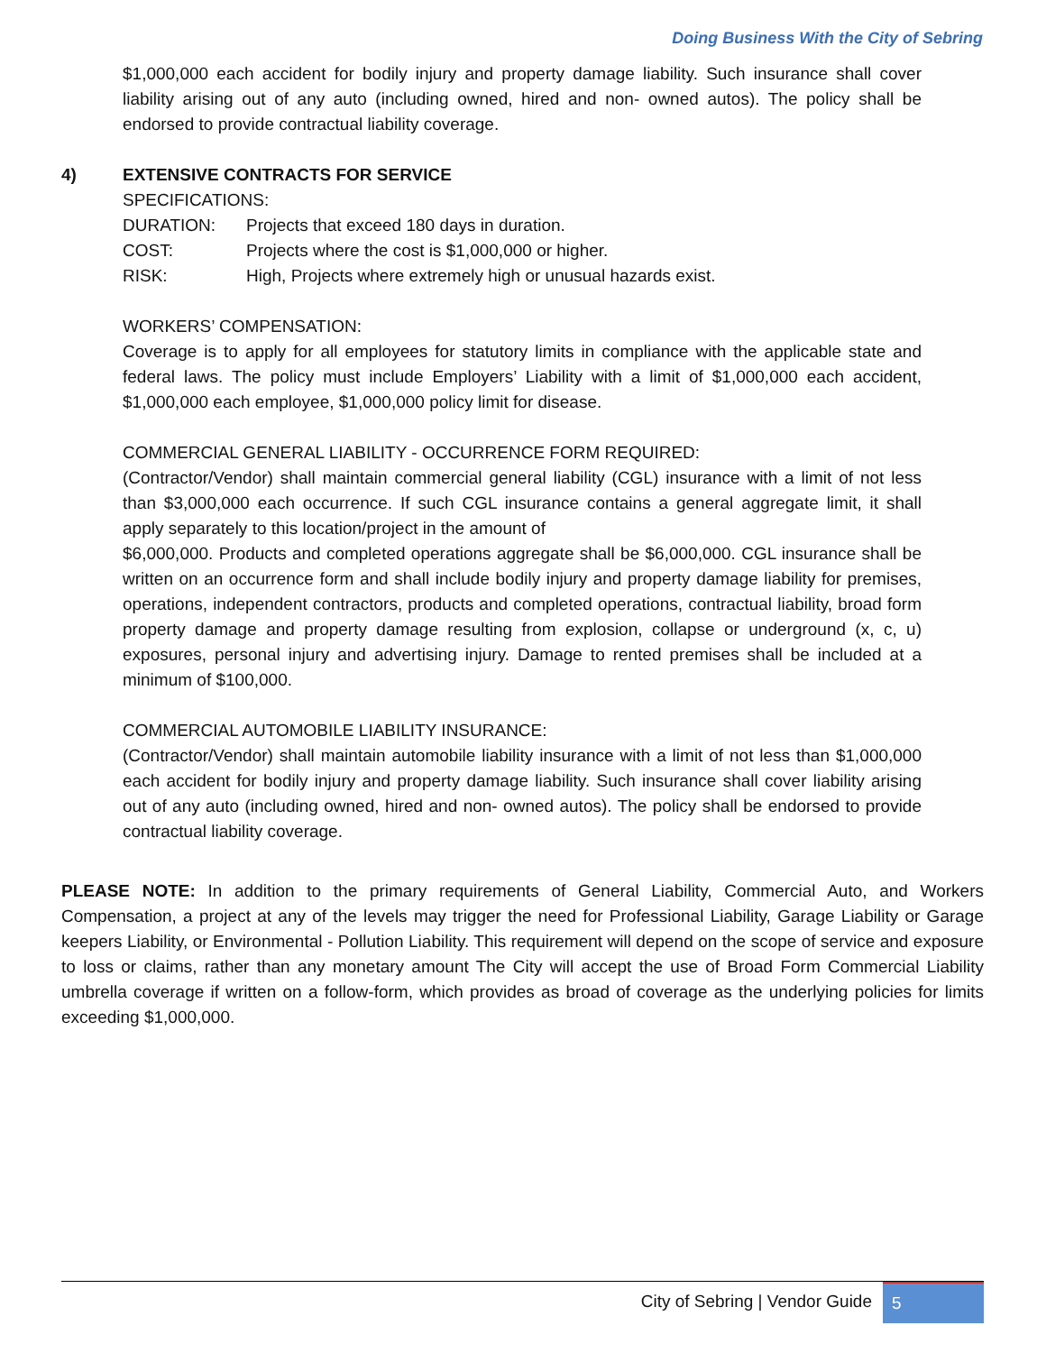Doing Business With the City of Sebring
$1,000,000 each accident for bodily injury and property damage liability. Such insurance shall cover liability arising out of any auto (including owned, hired and non- owned autos). The policy shall be endorsed to provide contractual liability coverage.
4) EXTENSIVE CONTRACTS FOR SERVICE
SPECIFICATIONS:
DURATION: Projects that exceed 180 days in duration.
COST: Projects where the cost is $1,000,000 or higher.
RISK: High, Projects where extremely high or unusual hazards exist.
WORKERS’ COMPENSATION:
Coverage is to apply for all employees for statutory limits in compliance with the applicable state and federal laws. The policy must include Employers’ Liability with a limit of $1,000,000 each accident, $1,000,000 each employee, $1,000,000 policy limit for disease.
COMMERCIAL GENERAL LIABILITY - OCCURRENCE FORM REQUIRED:
(Contractor/Vendor) shall maintain commercial general liability (CGL) insurance with a limit of not less than $3,000,000 each occurrence. If such CGL insurance contains a general aggregate limit, it shall apply separately to this location/project in the amount of
$6,000,000. Products and completed operations aggregate shall be $6,000,000. CGL insurance shall be written on an occurrence form and shall include bodily injury and property damage liability for premises, operations, independent contractors, products and completed operations, contractual liability, broad form property damage and property damage resulting from explosion, collapse or underground (x, c, u) exposures, personal injury and advertising injury. Damage to rented premises shall be included at a minimum of $100,000.
COMMERCIAL AUTOMOBILE LIABILITY INSURANCE:
(Contractor/Vendor) shall maintain automobile liability insurance with a limit of not less than $1,000,000 each accident for bodily injury and property damage liability. Such insurance shall cover liability arising out of any auto (including owned, hired and non- owned autos). The policy shall be endorsed to provide contractual liability coverage.
PLEASE NOTE: In addition to the primary requirements of General Liability, Commercial Auto, and Workers Compensation, a project at any of the levels may trigger the need for Professional Liability, Garage Liability or Garage keepers Liability, or Environmental - Pollution Liability. This requirement will depend on the scope of service and exposure to loss or claims, rather than any monetary amount The City will accept the use of Broad Form Commercial Liability umbrella coverage if written on a follow-form, which provides as broad of coverage as the underlying policies for limits exceeding $1,000,000.
City of Sebring | Vendor Guide 5